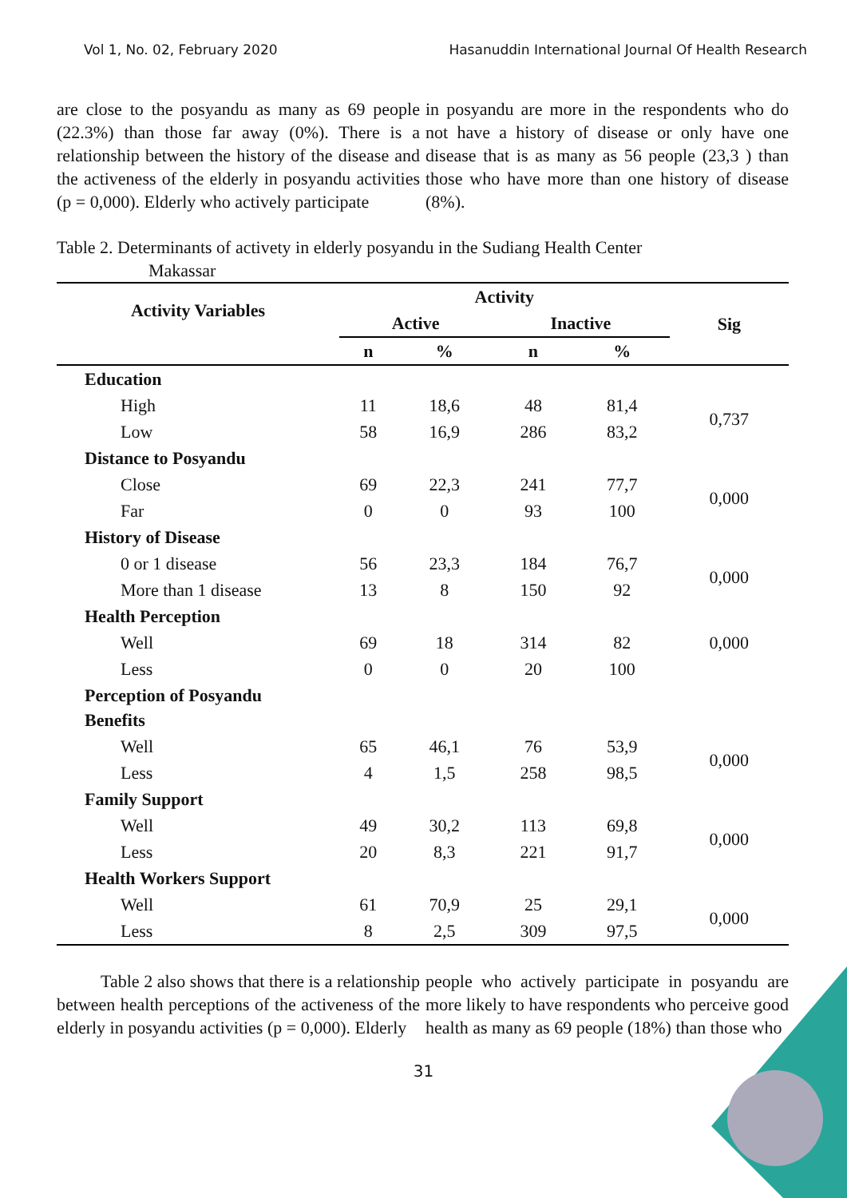Vol 1, No. 02, February 2020 Hasanuddin International Journal Of Health Research
are close to the posyandu as many as 69 people (22.3%) than those far away (0%). There is a relationship between the history of the disease and the activeness of the elderly in posyandu activities (p = 0,000). Elderly who actively participate
in posyandu are more in the respondents who do not have a history of disease or only have one disease that is as many as 56 people (23,3 ) than those who have more than one history of disease (8%).
Table 2. Determinants of activety in elderly posyandu in the Sudiang Health Center
Makassar
| Activity Variables | Activity | | | | Sig |
| --- | --- | --- | --- | --- | --- |
| | Active | | Inactive | | |
| | n | % | n | % | |
| Education | | | | | |
| High | 11 | 18,6 | 48 | 81,4 | 0,737 |
| Low | 58 | 16,9 | 286 | 83,2 | |
| Distance to Posyandu | | | | | |
| Close | 69 | 22,3 | 241 | 77,7 | 0,000 |
| Far | 0 | 0 | 93 | 100 | |
| History of Disease | | | | | |
| 0 or 1 disease | 56 | 23,3 | 184 | 76,7 | 0,000 |
| More than 1 disease | 13 | 8 | 150 | 92 | |
| Health Perception | | | | | |
| Well | 69 | 18 | 314 | 82 | 0,000 |
| Less | 0 | 0 | 20 | 100 | |
| Perception of Posyandu Benefits | | | | | |
| Well | 65 | 46,1 | 76 | 53,9 | 0,000 |
| Less | 4 | 1,5 | 258 | 98,5 | |
| Family Support | | | | | |
| Well | 49 | 30,2 | 113 | 69,8 | 0,000 |
| Less | 20 | 8,3 | 221 | 91,7 | |
| Health Workers Support | | | | | |
| Well | 61 | 70,9 | 25 | 29,1 | 0,000 |
| Less | 8 | 2,5 | 309 | 97,5 | |
Table 2 also shows that there is a relationship between health perceptions of the activeness of the elderly in posyandu activities (p = 0,000). Elderly
people who actively participate in posyandu are more likely to have respondents who perceive good health as many as 69 people (18%) than those who
31